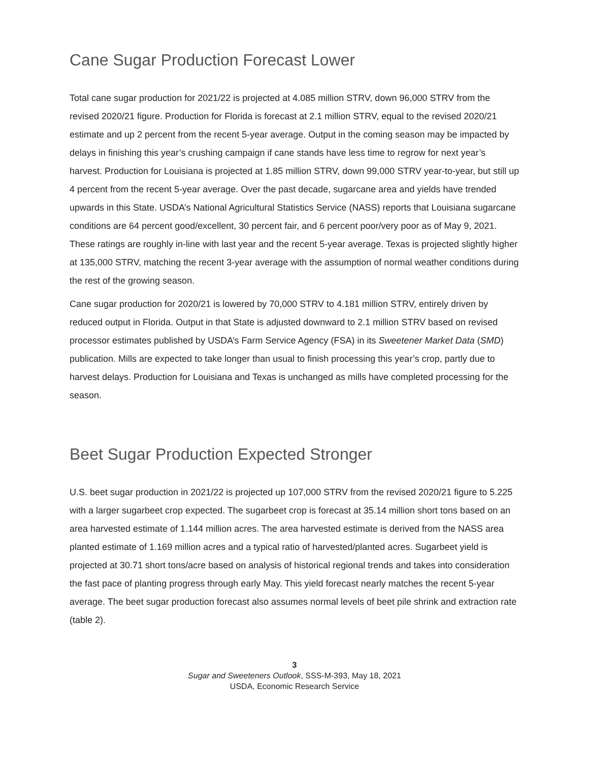Cane Sugar Production Forecast Lower
Total cane sugar production for 2021/22 is projected at 4.085 million STRV, down 96,000 STRV from the revised 2020/21 figure. Production for Florida is forecast at 2.1 million STRV, equal to the revised 2020/21 estimate and up 2 percent from the recent 5-year average. Output in the coming season may be impacted by delays in finishing this year’s crushing campaign if cane stands have less time to regrow for next year’s harvest. Production for Louisiana is projected at 1.85 million STRV, down 99,000 STRV year-to-year, but still up 4 percent from the recent 5-year average. Over the past decade, sugarcane area and yields have trended upwards in this State. USDA’s National Agricultural Statistics Service (NASS) reports that Louisiana sugarcane conditions are 64 percent good/excellent, 30 percent fair, and 6 percent poor/very poor as of May 9, 2021. These ratings are roughly in-line with last year and the recent 5-year average. Texas is projected slightly higher at 135,000 STRV, matching the recent 3-year average with the assumption of normal weather conditions during the rest of the growing season.
Cane sugar production for 2020/21 is lowered by 70,000 STRV to 4.181 million STRV, entirely driven by reduced output in Florida. Output in that State is adjusted downward to 2.1 million STRV based on revised processor estimates published by USDA’s Farm Service Agency (FSA) in its Sweetener Market Data (SMD) publication. Mills are expected to take longer than usual to finish processing this year’s crop, partly due to harvest delays. Production for Louisiana and Texas is unchanged as mills have completed processing for the season.
Beet Sugar Production Expected Stronger
U.S. beet sugar production in 2021/22 is projected up 107,000 STRV from the revised 2020/21 figure to 5.225 with a larger sugarbeet crop expected. The sugarbeet crop is forecast at 35.14 million short tons based on an area harvested estimate of 1.144 million acres. The area harvested estimate is derived from the NASS area planted estimate of 1.169 million acres and a typical ratio of harvested/planted acres. Sugarbeet yield is projected at 30.71 short tons/acre based on analysis of historical regional trends and takes into consideration the fast pace of planting progress through early May. This yield forecast nearly matches the recent 5-year average. The beet sugar production forecast also assumes normal levels of beet pile shrink and extraction rate (table 2).
3
Sugar and Sweeteners Outlook, SSS-M-393, May 18, 2021
USDA, Economic Research Service